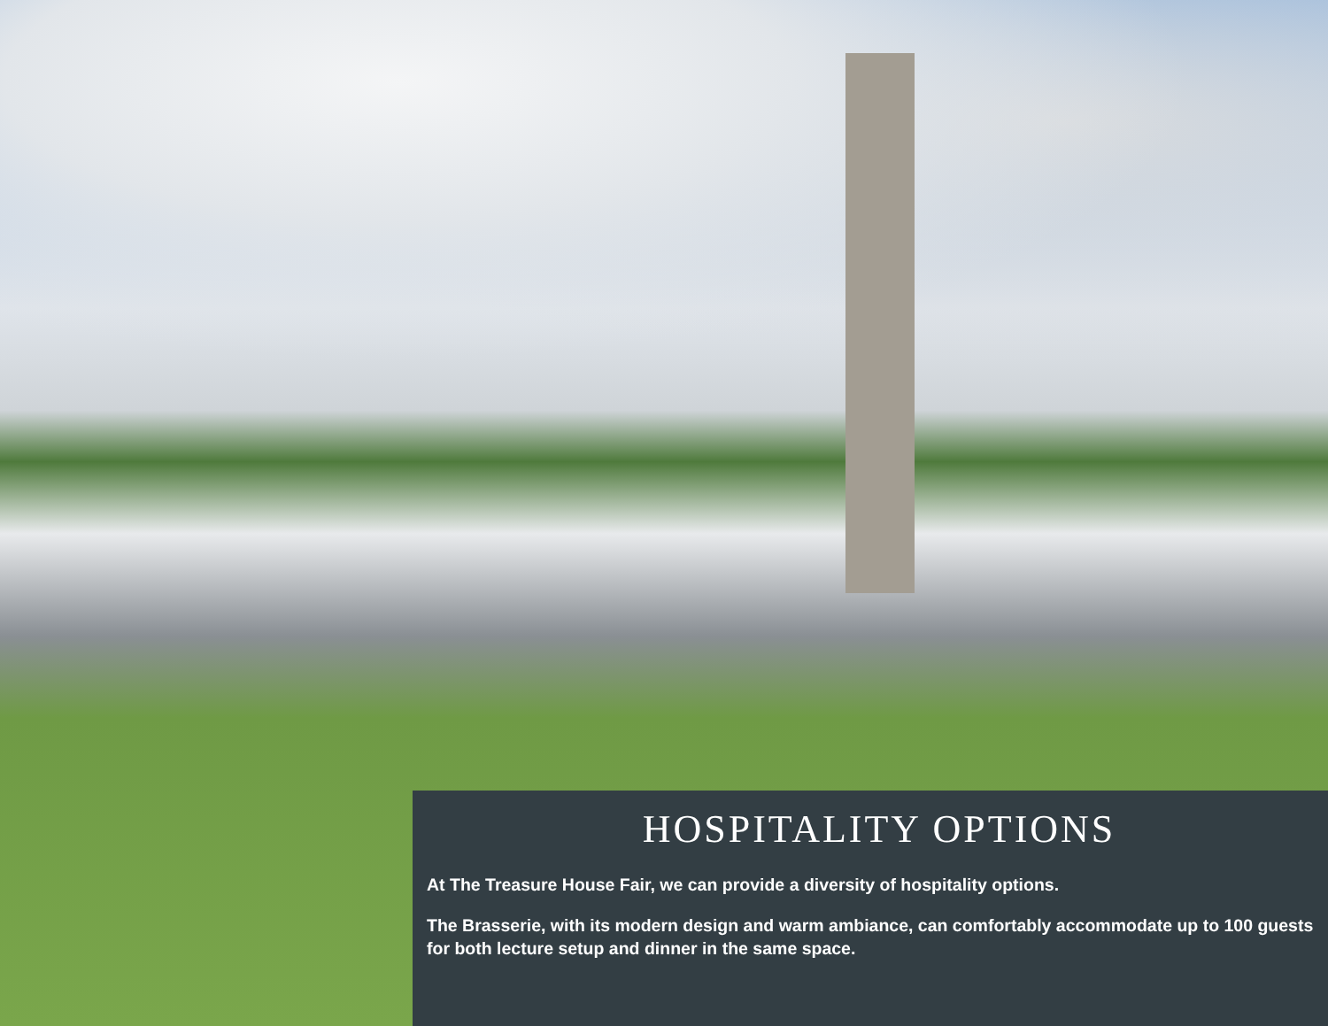HOSPITALITY OPTIONS
At The Treasure House Fair, we can provide a diversity of hospitality options.
The Brasserie, with its modern design and warm ambiance, can comfortably accommodate up to 100 guests for both lecture setup and dinner in the same space.